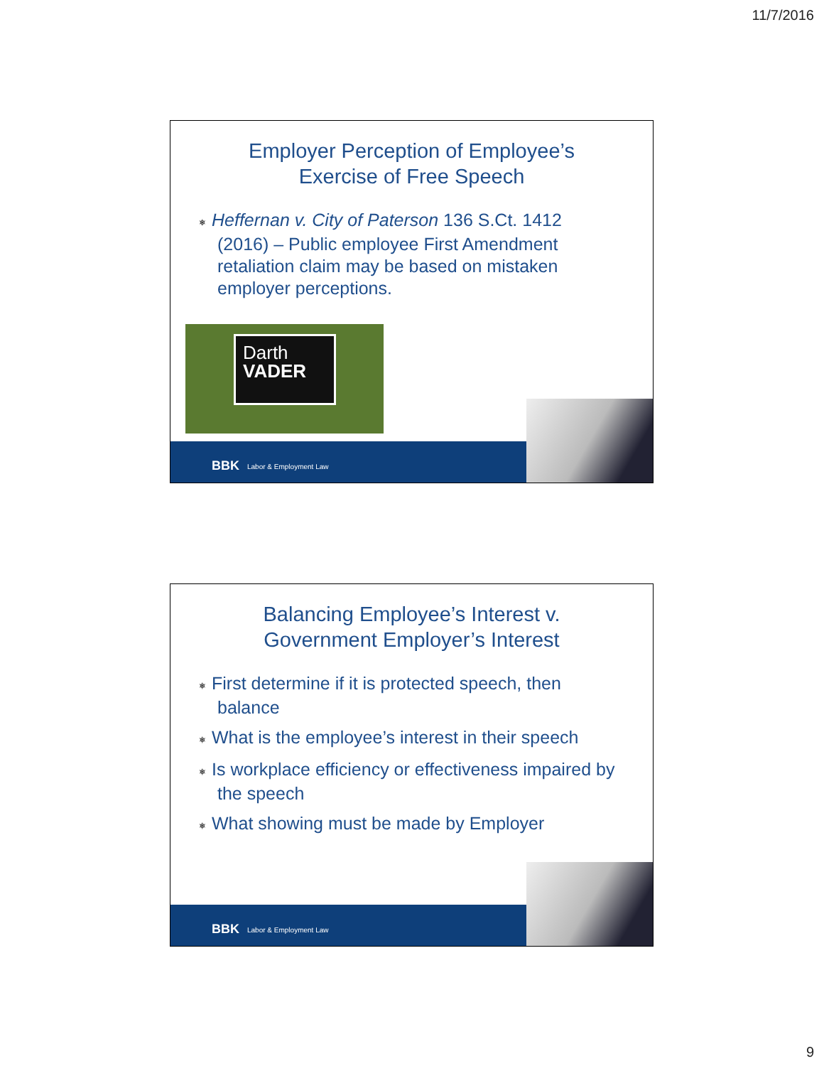11/7/2016
Employer Perception of Employee’s
Exercise of Free Speech
⎈ Heffernan v. City of Paterson 136 S.Ct. 1412 (2016) – Public employee First Amendment retaliation claim may be based on mistaken employer perceptions.
Darth
VADER
BBK Labor & Employment Law
Balancing Employee’s Interest v.
Government Employer’s Interest
⎈ First determine if it is protected speech, then balance
⎈ What is the employee’s interest in their speech
⎈ Is workplace efficiency or effectiveness impaired by the speech
⎈ What showing must be made by Employer
BBK Labor & Employment Law
9